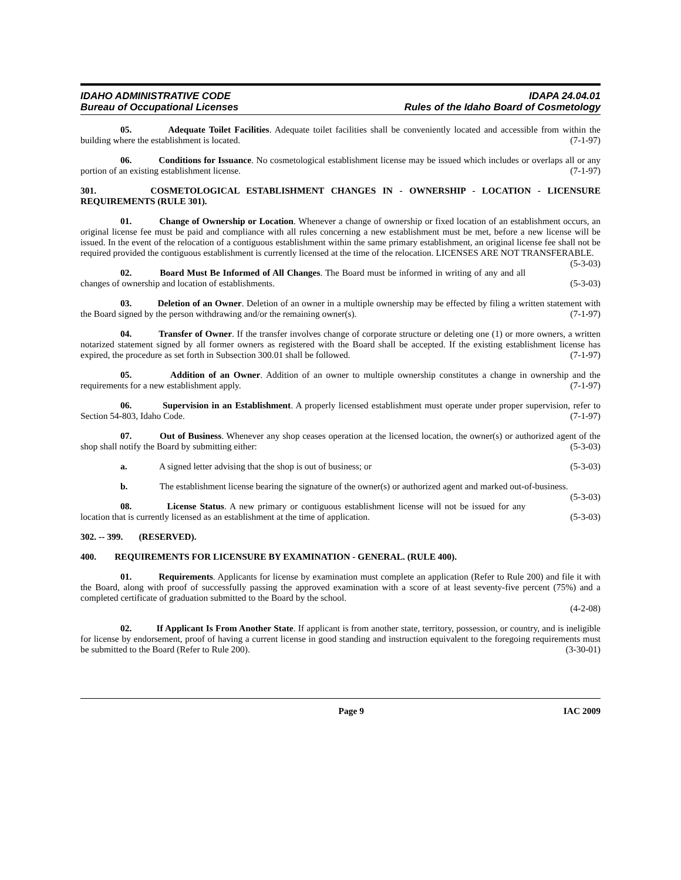IDAHO ADMINISTRATIVE CODE
Bureau of Occupational Licenses
IDAPA 24.04.01
Rules of the Idaho Board of Cosmetology
05. Adequate Toilet Facilities. Adequate toilet facilities shall be conveniently located and accessible from within the building where the establishment is located. (7-1-97)
06. Conditions for Issuance. No cosmetological establishment license may be issued which includes or overlaps all or any portion of an existing establishment license. (7-1-97)
301. COSMETOLOGICAL ESTABLISHMENT CHANGES IN - OWNERSHIP - LOCATION - LICENSURE REQUIREMENTS (RULE 301).
01. Change of Ownership or Location. Whenever a change of ownership or fixed location of an establishment occurs, an original license fee must be paid and compliance with all rules concerning a new establishment must be met, before a new license will be issued. In the event of the relocation of a contiguous establishment within the same primary establishment, an original license fee shall not be required provided the contiguous establishment is currently licensed at the time of the relocation. LICENSES ARE NOT TRANSFERABLE. (5-3-03)
02. Board Must Be Informed of All Changes. The Board must be informed in writing of any and all changes of ownership and location of establishments. (5-3-03)
03. Deletion of an Owner. Deletion of an owner in a multiple ownership may be effected by filing a written statement with the Board signed by the person withdrawing and/or the remaining owner(s). (7-1-97)
04. Transfer of Owner. If the transfer involves change of corporate structure or deleting one (1) or more owners, a written notarized statement signed by all former owners as registered with the Board shall be accepted. If the existing establishment license has expired, the procedure as set forth in Subsection 300.01 shall be followed. (7-1-97)
05. Addition of an Owner. Addition of an owner to multiple ownership constitutes a change in ownership and the requirements for a new establishment apply. (7-1-97)
06. Supervision in an Establishment. A properly licensed establishment must operate under proper supervision, refer to Section 54-803, Idaho Code. (7-1-97)
07. Out of Business. Whenever any shop ceases operation at the licensed location, the owner(s) or authorized agent of the shop shall notify the Board by submitting either: (5-3-03)
a. A signed letter advising that the shop is out of business; or (5-3-03)
b. The establishment license bearing the signature of the owner(s) or authorized agent and marked out-of-business. (5-3-03)
08. License Status. A new primary or contiguous establishment license will not be issued for any location that is currently licensed as an establishment at the time of application. (5-3-03)
302. -- 399. (RESERVED).
400. REQUIREMENTS FOR LICENSURE BY EXAMINATION - GENERAL. (RULE 400).
01. Requirements. Applicants for license by examination must complete an application (Refer to Rule 200) and file it with the Board, along with proof of successfully passing the approved examination with a score of at least seventy-five percent (75%) and a completed certificate of graduation submitted to the Board by the school.
(4-2-08)
02. If Applicant Is From Another State. If applicant is from another state, territory, possession, or country, and is ineligible for license by endorsement, proof of having a current license in good standing and instruction equivalent to the foregoing requirements must be submitted to the Board (Refer to Rule 200). (3-30-01)
Page 9 IAC 2009